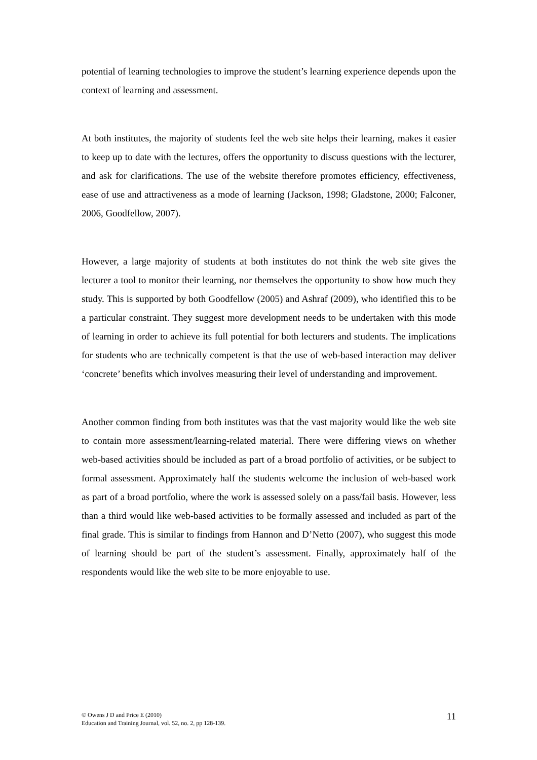potential of learning technologies to improve the student’s learning experience depends upon the context of learning and assessment.
At both institutes, the majority of students feel the web site helps their learning, makes it easier to keep up to date with the lectures, offers the opportunity to discuss questions with the lecturer, and ask for clarifications. The use of the website therefore promotes efficiency, effectiveness, ease of use and attractiveness as a mode of learning (Jackson, 1998; Gladstone, 2000; Falconer, 2006, Goodfellow, 2007).
However, a large majority of students at both institutes do not think the web site gives the lecturer a tool to monitor their learning, nor themselves the opportunity to show how much they study. This is supported by both Goodfellow (2005) and Ashraf (2009), who identified this to be a particular constraint. They suggest more development needs to be undertaken with this mode of learning in order to achieve its full potential for both lecturers and students. The implications for students who are technically competent is that the use of web-based interaction may deliver ‘concrete’ benefits which involves measuring their level of understanding and improvement.
Another common finding from both institutes was that the vast majority would like the web site to contain more assessment/learning-related material. There were differing views on whether web-based activities should be included as part of a broad portfolio of activities, or be subject to formal assessment. Approximately half the students welcome the inclusion of web-based work as part of a broad portfolio, where the work is assessed solely on a pass/fail basis. However, less than a third would like web-based activities to be formally assessed and included as part of the final grade. This is similar to findings from Hannon and D’Netto (2007), who suggest this mode of learning should be part of the student’s assessment. Finally, approximately half of the respondents would like the web site to be more enjoyable to use.
© Owens J D and Price E (2010)
Education and Training Journal, vol. 52, no. 2, pp 128-139.
11